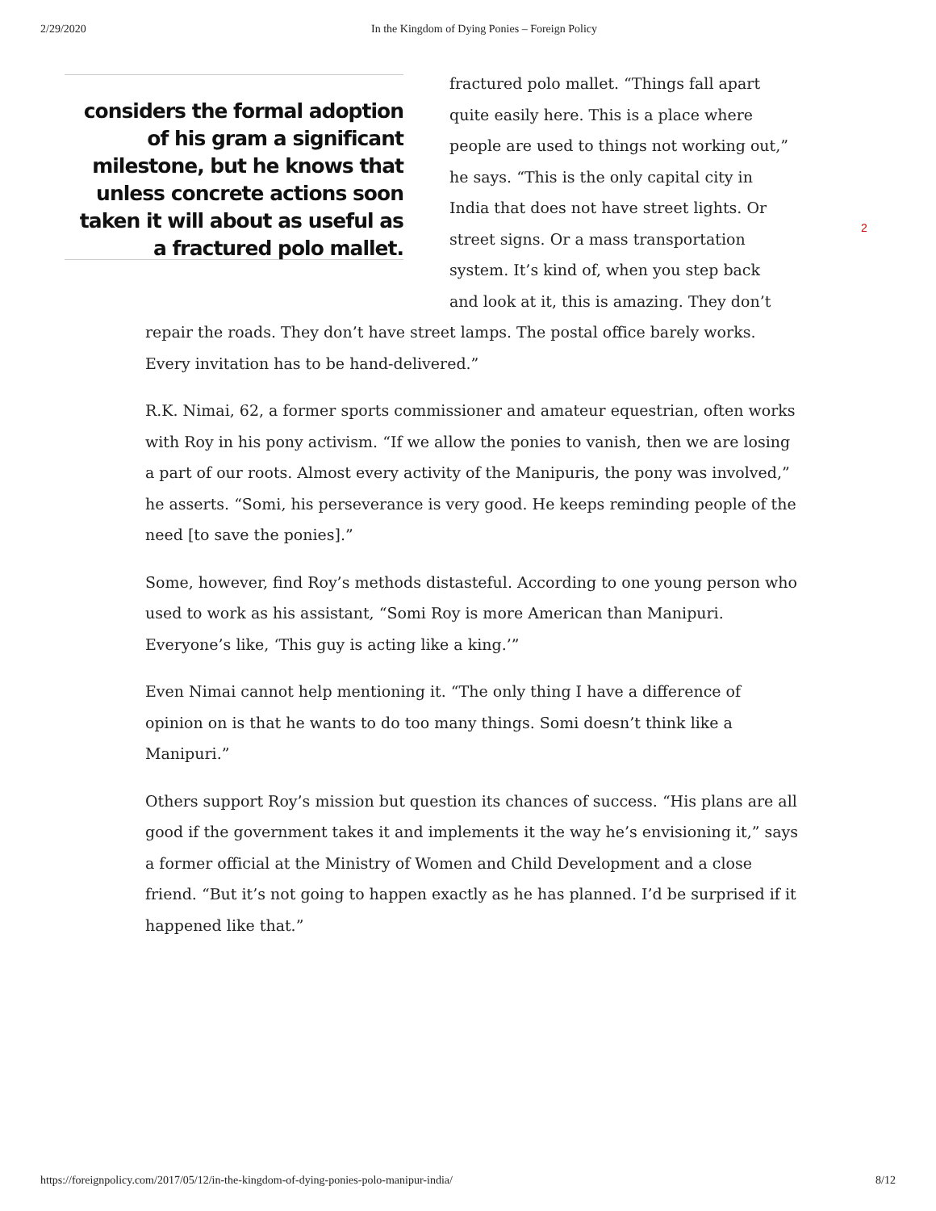2/29/2020 In the Kingdom of Dying Ponies – Foreign Policy
considers the formal adoption of his gram a significant milestone, but he knows that unless concrete actions soon taken it will about as useful as a fractured polo mallet.
fractured polo mallet. “Things fall apart quite easily here. This is a place where people are used to things not working out,” he says. “This is the only capital city in India that does not have street lights. Or street signs. Or a mass transportation system. It’s kind of, when you step back and look at it, this is amazing. They don’t
2
repair the roads. They don’t have street lamps. The postal office barely works. Every invitation has to be hand-delivered.”
R.K. Nimai, 62, a former sports commissioner and amateur equestrian, often works with Roy in his pony activism. “If we allow the ponies to vanish, then we are losing a part of our roots. Almost every activity of the Manipuris, the pony was involved,” he asserts. “Somi, his perseverance is very good. He keeps reminding people of the need [to save the ponies].”
Some, however, find Roy’s methods distasteful. According to one young person who used to work as his assistant, “Somi Roy is more American than Manipuri. Everyone’s like, ‘This guy is acting like a king.’”
Even Nimai cannot help mentioning it. “The only thing I have a difference of opinion on is that he wants to do too many things. Somi doesn’t think like a Manipuri.”
Others support Roy’s mission but question its chances of success. “His plans are all good if the government takes it and implements it the way he’s envisioning it,” says a former official at the Ministry of Women and Child Development and a close friend. “But it’s not going to happen exactly as he has planned. I’d be surprised if it happened like that.”
https://foreignpolicy.com/2017/05/12/in-the-kingdom-of-dying-ponies-polo-manipur-india/ 8/12